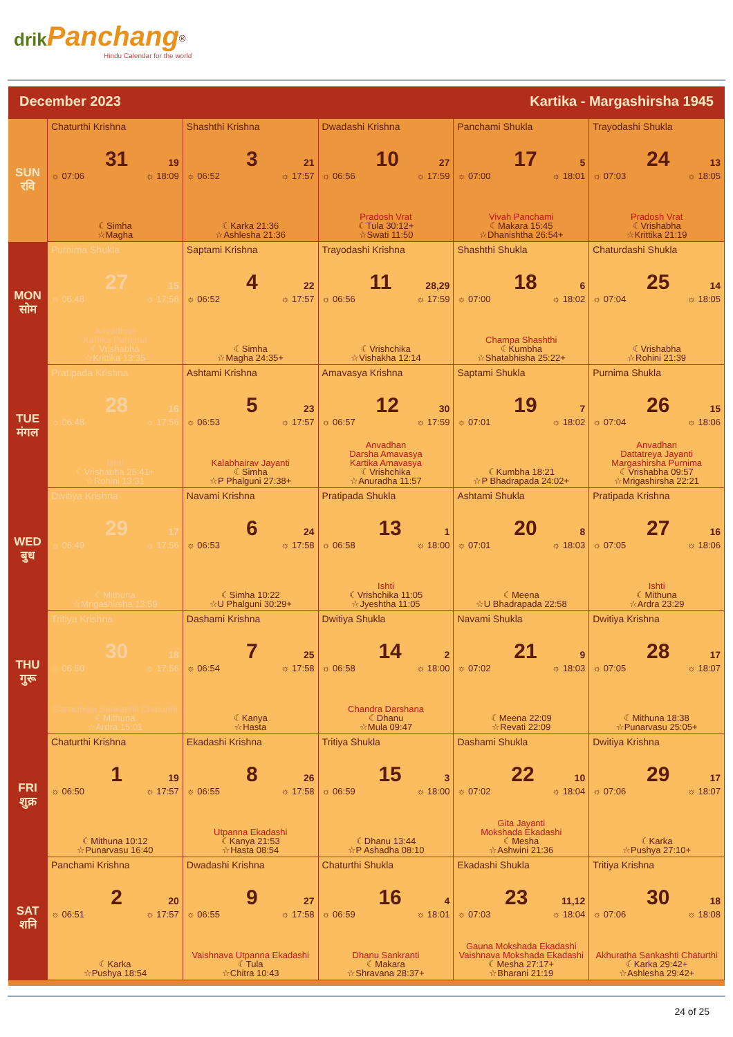drik Panchang<sup>®</sup>
Hindu Calendar for the world
December 2023 Kartika - Margashirsha 1945
| SUN रवि | Chaturthi Krishna 31 19 ☼ 07:06 ☼ 18:09 ☾Simha ☆Magha | Shashthi Krishna 3 21 ☼ 06:52 ☼ 17:57 ☾Karka 21:36 ☆Ashlesha 21:36 | Dwadashi Krishna 10 27 ☼ 06:56 ☼ 17:59 Pradosh Vrat ☾Tula 30:12+ ☆Swati 11:50 | Panchami Shukla 17 5 ☼ 07:00 ☼ 18:01 Vivah Panchami ☾Makara 15:45 ☆Dhanishtha 26:54+ | Trayodashi Shukla 24 13 ☼ 07:03 ☼ 18:05 Pradosh Vrat ☾Vrishabha ☆Krittika 21:19 |
| MON सोम | Purnima Shukla 27 15 ☼ 06:48 ☼ 17:56 Anvadhan Kartika Purnima ☾Vrishabha ☆Krittika 13:35 | Saptami Krishna 4 22 ☼ 06:52 ☼ 17:57 ☾Simha ☆Magha 24:35+ | Trayodashi Krishna 11 28,29 ☼ 06:56 ☼ 17:59 ☾Vrishchika ☆Vishakha 12:14 | Shashthi Shukla 18 6 ☼ 07:00 ☼ 18:02 Champa Shashthi ☾Kumbha ☆Shatabhisha 25:22+ | Chaturdashi Shukla 25 14 ☼ 07:04 ☼ 18:05 ☾Vrishabha ☆Rohini 21:39 |
| TUE मंगल | Pratipada Krishna 28 16 ☼ 06:48 ☼ 17:56 Ishti ☾Vrishabha 25:41+ ☆Rohini 13:31 | Ashtami Krishna 5 23 ☼ 06:53 ☼ 17:57 Kalabhairav Jayanti ☾Simha ☆P Phalguni 27:38+ | Amavasya Krishna 12 30 ☼ 06:57 ☼ 17:59 Anvadhan Darsha Amavasya Kartika Amavasya ☾Vrishchika ☆Anuradha 11:57 | Saptami Shukla 19 7 ☼ 07:01 ☼ 18:02 ☾Kumbha 18:21 ☆P Bhadrapada 24:02+ | Purnima Shukla 26 15 ☼ 07:04 ☼ 18:06 Anvadhan Dattatreya Jayanti Margashirsha Purnima ☾Vrishabha 09:57 ☆Mrigashirsha 22:21 |
| WED बुध | Dwitiya Krishna 29 17 ☼ 06:49 ☼ 17:56 ☾Mithuna ☆Mrigashirsha 13:59 | Navami Krishna 6 24 ☼ 06:53 ☼ 17:58 ☾Simha 10:22 ☆U Phalguni 30:29+ | Pratipada Shukla 13 1 ☼ 06:58 ☼ 18:00 Ishti ☾Vrishchika 11:05 ☆Jyeshtha 11:05 | Ashtami Shukla 20 8 ☼ 07:01 ☼ 18:03 ☾Meena ☆U Bhadrapada 22:58 | Pratipada Krishna 27 16 ☼ 07:05 ☼ 18:06 Ishti ☾Mithuna ☆Ardra 23:29 |
| THU गुरू | Tritiya Krishna 30 18 ☼ 06:50 ☼ 17:56 Ganadhipa Sankashti Chaturthi ☾Mithuna ☆Ardra 15:01 | Dashami Krishna 7 25 ☼ 06:54 ☼ 17:58 ☾Kanya ☆Hasta | Dwitiya Shukla 14 2 ☼ 06:58 ☼ 18:00 Chandra Darshana ☾Dhanu ☆Mula 09:47 | Navami Shukla 21 9 ☼ 07:02 ☼ 18:03 ☾Meena 22:09 ☆Revati 22:09 | Dwitiya Krishna 28 17 ☼ 07:05 ☼ 18:07 ☾Mithuna 18:38 ☆Punarvasu 25:05+ |
| FRI शुक्र | Chaturthi Krishna 1 19 ☼ 06:50 ☼ 17:57 ☾Mithuna 10:12 ☆Punarvasu 16:40 | Ekadashi Krishna 8 26 ☼ 06:55 ☼ 17:58 Utpanna Ekadashi ☾Kanya 21:53 ☆Hasta 08:54 | Tritiya Shukla 15 3 ☼ 06:59 ☼ 18:00 ☾Dhanu 13:44 ☆P Ashadha 08:10 | Dashami Shukla 22 10 ☼ 07:02 ☼ 18:04 Gita Jayanti Mokshada Ekadashi ☾Mesha ☆Ashwini 21:36 | Dwitiya Krishna 29 17 ☼ 07:06 ☼ 18:07 ☾Karka ☆Pushya 27:10+ |
| SAT शनि | Panchami Krishna 2 20 ☼ 06:51 ☼ 17:57 ☾Karka ☆Pushya 18:54 | Dwadashi Krishna 9 27 ☼ 06:55 ☼ 17:58 Vaishnava Utpanna Ekadashi ☾Tula ☆Chitra 10:43 | Chaturthi Shukla 16 4 ☼ 06:59 ☼ 18:01 Dhanu Sankranti ☾Makara ☆Shravana 28:37+ | Ekadashi Shukla 23 11,12 ☼ 07:03 ☼ 18:04 Gauna Mokshada Ekadashi Vaishnava Mokshada Ekadashi ☾Mesha 27:17+ ☆Bharani 21:19 | Tritiya Krishna 30 18 ☼ 07:06 ☼ 18:08 Akhuratha Sankashti Chaturthi ☾Karka 29:42+ ☆Ashlesha 29:42+ |
24 of 25